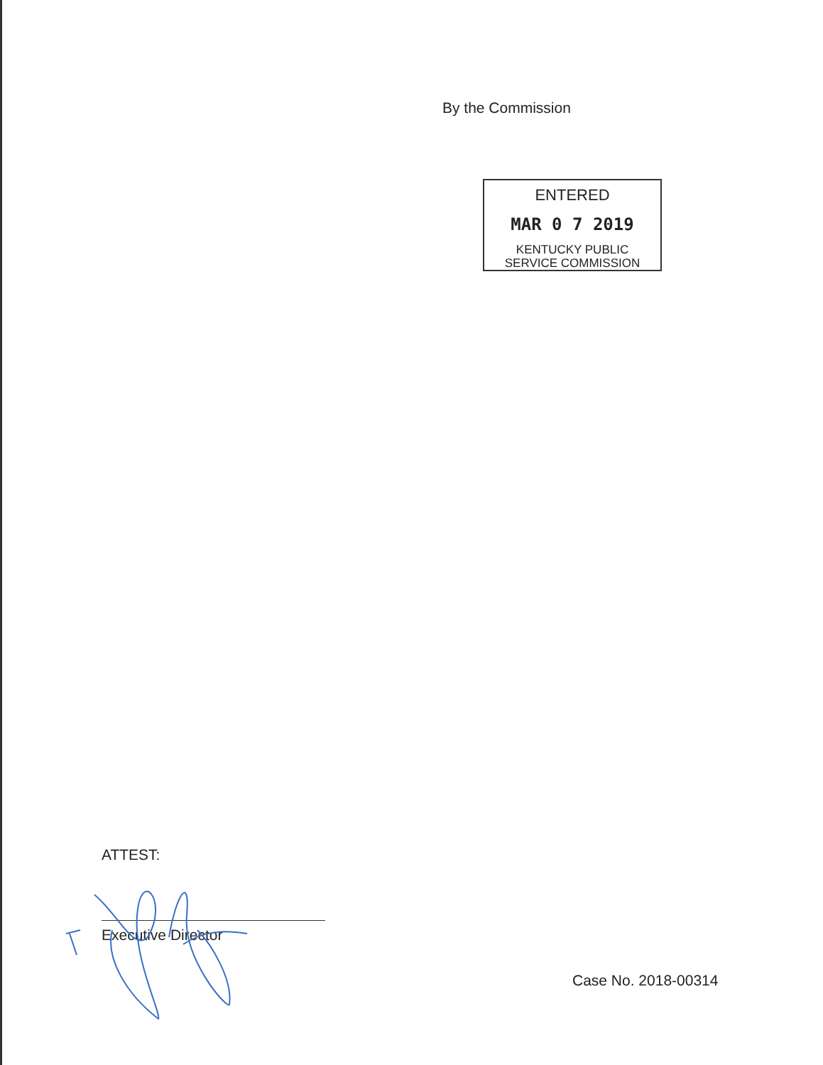By the Commission
ENTERED
MAR 0 7 2019
KENTUCKY PUBLIC
SERVICE COMMISSION
ATTEST:
Executive Director
Case No. 2018-00314